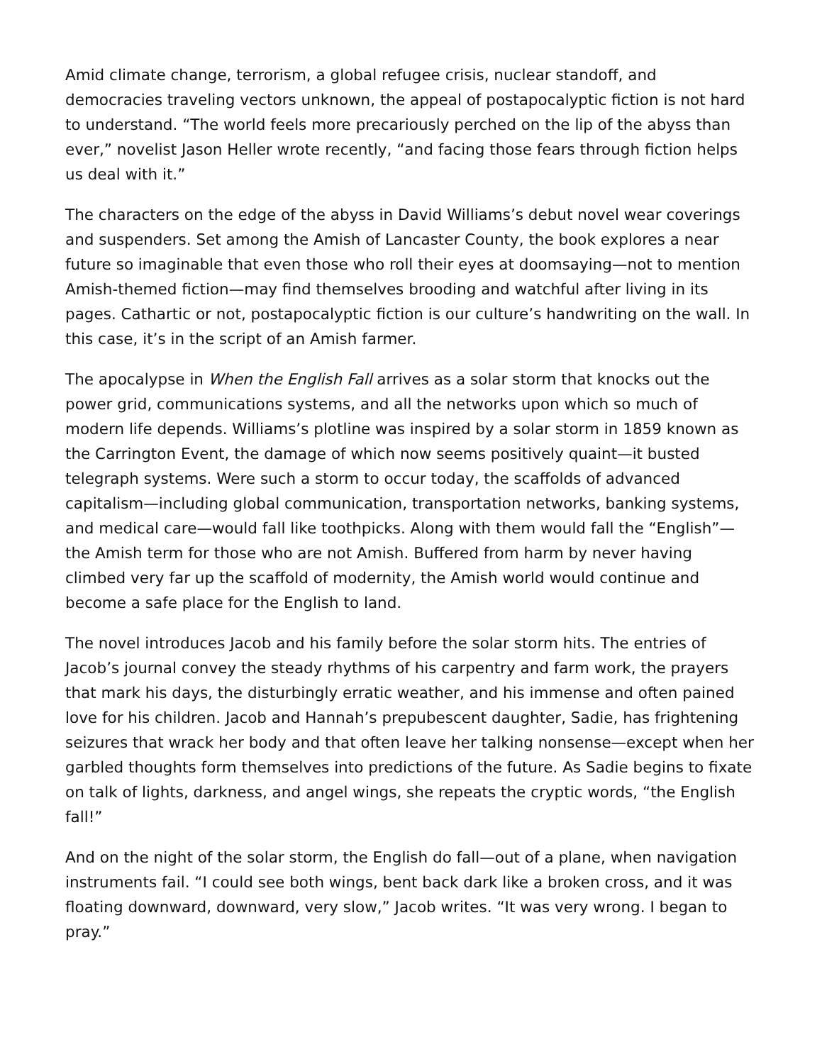Amid climate change, terrorism, a global refugee crisis, nuclear standoff, and democracies traveling vectors unknown, the appeal of postapocalyptic fiction is not hard to understand. “The world feels more precariously perched on the lip of the abyss than ever,” novelist Jason Heller wrote recently, “and facing those fears through fiction helps us deal with it.”
The characters on the edge of the abyss in David Williams’s debut novel wear coverings and suspenders. Set among the Amish of Lancaster County, the book explores a near future so imaginable that even those who roll their eyes at doomsaying—not to mention Amish-themed fiction—may find themselves brooding and watchful after living in its pages. Cathartic or not, postapocalyptic fiction is our culture’s handwriting on the wall. In this case, it’s in the script of an Amish farmer.
The apocalypse in When the English Fall arrives as a solar storm that knocks out the power grid, communications systems, and all the networks upon which so much of modern life depends. Williams’s plotline was inspired by a solar storm in 1859 known as the Carrington Event, the damage of which now seems positively quaint—it busted telegraph systems. Were such a storm to occur today, the scaffolds of advanced capitalism—including global communication, transportation networks, banking systems, and medical care—would fall like toothpicks. Along with them would fall the “English”—the Amish term for those who are not Amish. Buffered from harm by never having climbed very far up the scaffold of modernity, the Amish world would continue and become a safe place for the English to land.
The novel introduces Jacob and his family before the solar storm hits. The entries of Jacob’s journal convey the steady rhythms of his carpentry and farm work, the prayers that mark his days, the disturbingly erratic weather, and his immense and often pained love for his children. Jacob and Hannah’s prepubescent daughter, Sadie, has frightening seizures that wrack her body and that often leave her talking nonsense—except when her garbled thoughts form themselves into predictions of the future. As Sadie begins to fixate on talk of lights, darkness, and angel wings, she repeats the cryptic words, “the English fall!”
And on the night of the solar storm, the English do fall—out of a plane, when navigation instruments fail. “I could see both wings, bent back dark like a broken cross, and it was floating downward, downward, very slow,” Jacob writes. “It was very wrong. I began to pray.”